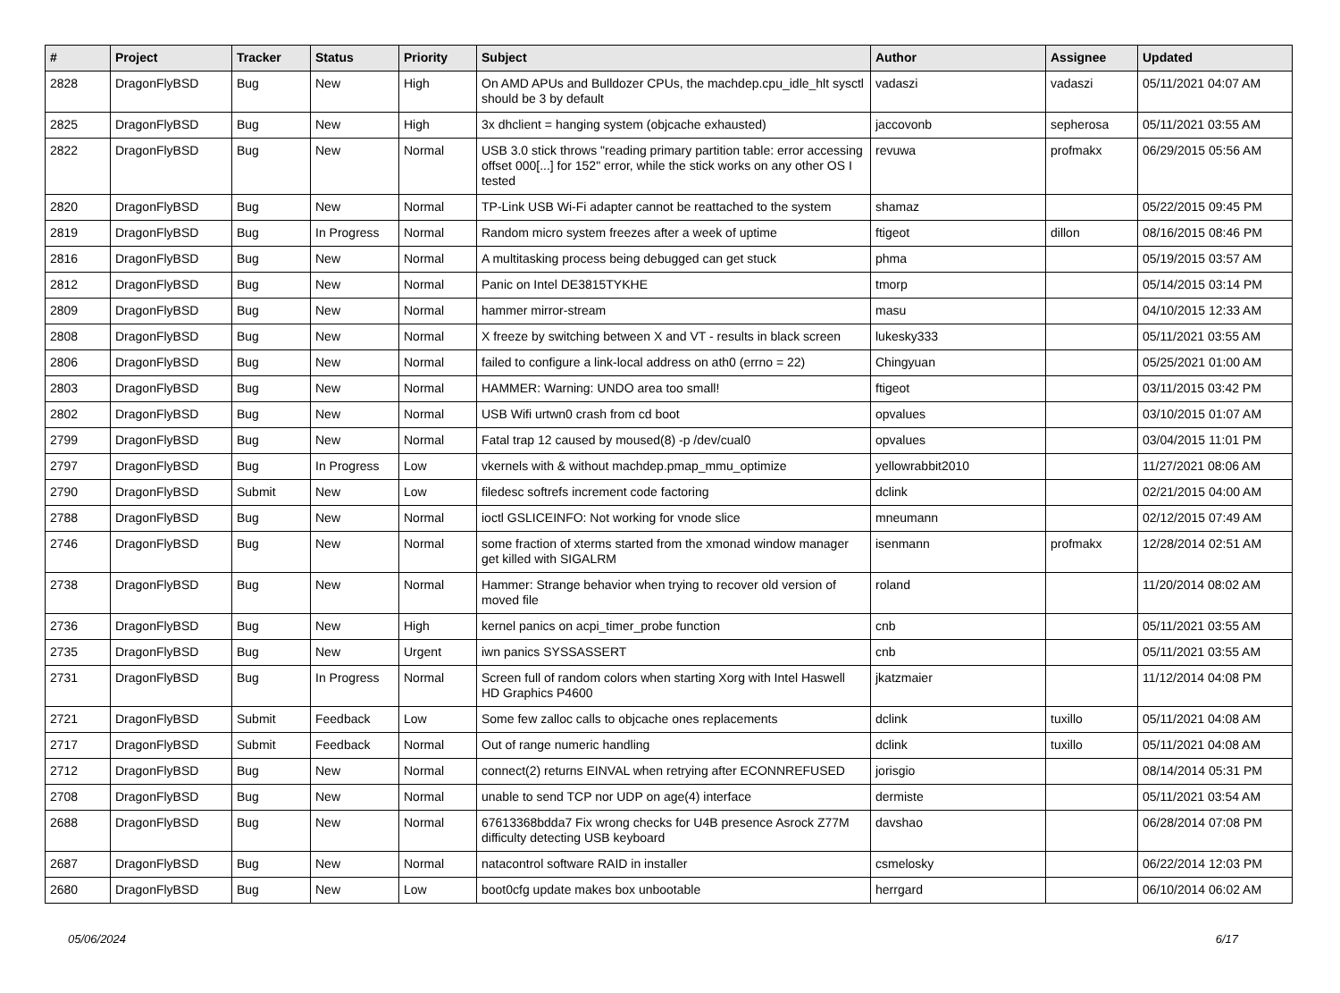| # | Project | Tracker | Status | Priority | Subject | Author | Assignee | Updated |
| --- | --- | --- | --- | --- | --- | --- | --- | --- |
| 2828 | DragonFlyBSD | Bug | New | High | On AMD APUs and Bulldozer CPUs, the machdep.cpu_idle_hlt sysctl should be 3 by default | vadaszi | vadaszi | 05/11/2021 04:07 AM |
| 2825 | DragonFlyBSD | Bug | New | High | 3x dhclient = hanging system (objcache exhausted) | jaccovonb | sepherosa | 05/11/2021 03:55 AM |
| 2822 | DragonFlyBSD | Bug | New | Normal | USB 3.0 stick throws "reading primary partition table: error accessing offset 000[...] for 152" error, while the stick works on any other OS I tested | revuwa | profmakx | 06/29/2015 05:56 AM |
| 2820 | DragonFlyBSD | Bug | New | Normal | TP-Link USB Wi-Fi adapter cannot be reattached to the system | shamaz | | 05/22/2015 09:45 PM |
| 2819 | DragonFlyBSD | Bug | In Progress | Normal | Random micro system freezes after a week of uptime | ftigeot | dillon | 08/16/2015 08:46 PM |
| 2816 | DragonFlyBSD | Bug | New | Normal | A multitasking process being debugged can get stuck | phma | | 05/19/2015 03:57 AM |
| 2812 | DragonFlyBSD | Bug | New | Normal | Panic on Intel DE3815TYKHE | tmorp | | 05/14/2015 03:14 PM |
| 2809 | DragonFlyBSD | Bug | New | Normal | hammer mirror-stream | masu | | 04/10/2015 12:33 AM |
| 2808 | DragonFlyBSD | Bug | New | Normal | X freeze by switching between X and VT - results in black screen | lukesky333 | | 05/11/2021 03:55 AM |
| 2806 | DragonFlyBSD | Bug | New | Normal | failed to configure a link-local address on ath0 (errno = 22) | Chingyuan | | 05/25/2021 01:00 AM |
| 2803 | DragonFlyBSD | Bug | New | Normal | HAMMER: Warning: UNDO area too small! | ftigeot | | 03/11/2015 03:42 PM |
| 2802 | DragonFlyBSD | Bug | New | Normal | USB Wifi urtwn0 crash from cd boot | opvalues | | 03/10/2015 01:07 AM |
| 2799 | DragonFlyBSD | Bug | New | Normal | Fatal trap 12 caused by moused(8) -p /dev/cual0 | opvalues | | 03/04/2015 11:01 PM |
| 2797 | DragonFlyBSD | Bug | In Progress | Low | vkernels with & without machdep.pmap_mmu_optimize | yellowrabbit2010 | | 11/27/2021 08:06 AM |
| 2790 | DragonFlyBSD | Submit | New | Low | filedesc softrefs increment code factoring | dclink | | 02/21/2015 04:00 AM |
| 2788 | DragonFlyBSD | Bug | New | Normal | ioctl GSLICEINFO: Not working for vnode slice | mneumann | | 02/12/2015 07:49 AM |
| 2746 | DragonFlyBSD | Bug | New | Normal | some fraction of xterms started from the xmonad window manager get killed with SIGALRM | isenmann | profmakx | 12/28/2014 02:51 AM |
| 2738 | DragonFlyBSD | Bug | New | Normal | Hammer: Strange behavior when trying to recover old version of moved file | roland | | 11/20/2014 08:02 AM |
| 2736 | DragonFlyBSD | Bug | New | High | kernel panics on acpi_timer_probe function | cnb | | 05/11/2021 03:55 AM |
| 2735 | DragonFlyBSD | Bug | New | Urgent | iwn panics SYSSASSERT | cnb | | 05/11/2021 03:55 AM |
| 2731 | DragonFlyBSD | Bug | In Progress | Normal | Screen full of random colors when starting Xorg with Intel Haswell HD Graphics P4600 | jkatzmaier | | 11/12/2014 04:08 PM |
| 2721 | DragonFlyBSD | Submit | Feedback | Low | Some few zalloc calls to objcache ones replacements | dclink | tuxillo | 05/11/2021 04:08 AM |
| 2717 | DragonFlyBSD | Submit | Feedback | Normal | Out of range numeric handling | dclink | tuxillo | 05/11/2021 04:08 AM |
| 2712 | DragonFlyBSD | Bug | New | Normal | connect(2) returns EINVAL when retrying after ECONNREFUSED | jorisgio | | 08/14/2014 05:31 PM |
| 2708 | DragonFlyBSD | Bug | New | Normal | unable to send TCP nor UDP on age(4) interface | dermiste | | 05/11/2021 03:54 AM |
| 2688 | DragonFlyBSD | Bug | New | Normal | 67613368bdda7 Fix wrong checks for U4B presence Asrock Z77M difficulty detecting USB keyboard | davshao | | 06/28/2014 07:08 PM |
| 2687 | DragonFlyBSD | Bug | New | Normal | natacontrol software RAID in installer | csmelosky | | 06/22/2014 12:03 PM |
| 2680 | DragonFlyBSD | Bug | New | Low | boot0cfg update makes box unbootable | herrgard | | 06/10/2014 06:02 AM |
05/06/2024 6/17